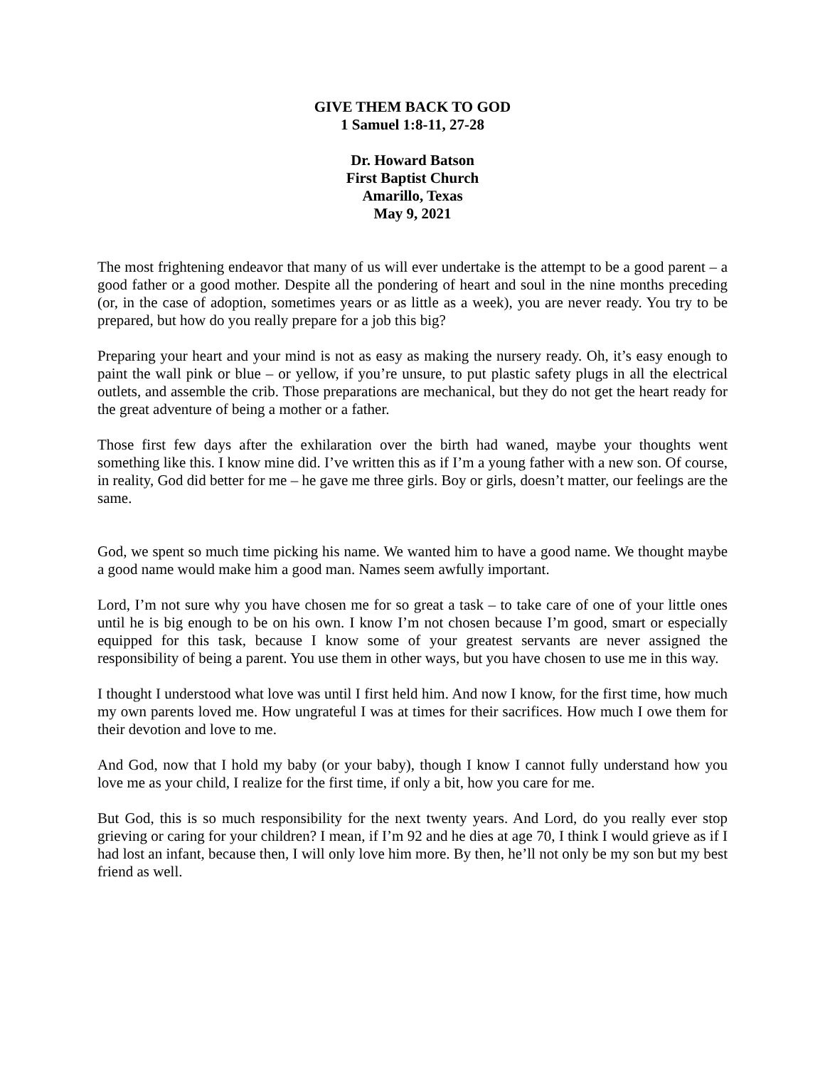GIVE THEM BACK TO GOD
1 Samuel 1:8-11, 27-28
Dr. Howard Batson
First Baptist Church
Amarillo, Texas
May 9, 2021
The most frightening endeavor that many of us will ever undertake is the attempt to be a good parent – a good father or a good mother. Despite all the pondering of heart and soul in the nine months preceding (or, in the case of adoption, sometimes years or as little as a week), you are never ready. You try to be prepared, but how do you really prepare for a job this big?
Preparing your heart and your mind is not as easy as making the nursery ready. Oh, it’s easy enough to paint the wall pink or blue – or yellow, if you’re unsure, to put plastic safety plugs in all the electrical outlets, and assemble the crib. Those preparations are mechanical, but they do not get the heart ready for the great adventure of being a mother or a father.
Those first few days after the exhilaration over the birth had waned, maybe your thoughts went something like this. I know mine did. I’ve written this as if I’m a young father with a new son. Of course, in reality, God did better for me – he gave me three girls. Boy or girls, doesn’t matter, our feelings are the same.
God, we spent so much time picking his name. We wanted him to have a good name. We thought maybe a good name would make him a good man. Names seem awfully important.
Lord, I’m not sure why you have chosen me for so great a task – to take care of one of your little ones until he is big enough to be on his own. I know I’m not chosen because I’m good, smart or especially equipped for this task, because I know some of your greatest servants are never assigned the responsibility of being a parent. You use them in other ways, but you have chosen to use me in this way.
I thought I understood what love was until I first held him. And now I know, for the first time, how much my own parents loved me. How ungrateful I was at times for their sacrifices. How much I owe them for their devotion and love to me.
And God, now that I hold my baby (or your baby), though I know I cannot fully understand how you love me as your child, I realize for the first time, if only a bit, how you care for me.
But God, this is so much responsibility for the next twenty years. And Lord, do you really ever stop grieving or caring for your children? I mean, if I’m 92 and he dies at age 70, I think I would grieve as if I had lost an infant, because then, I will only love him more. By then, he’ll not only be my son but my best friend as well.